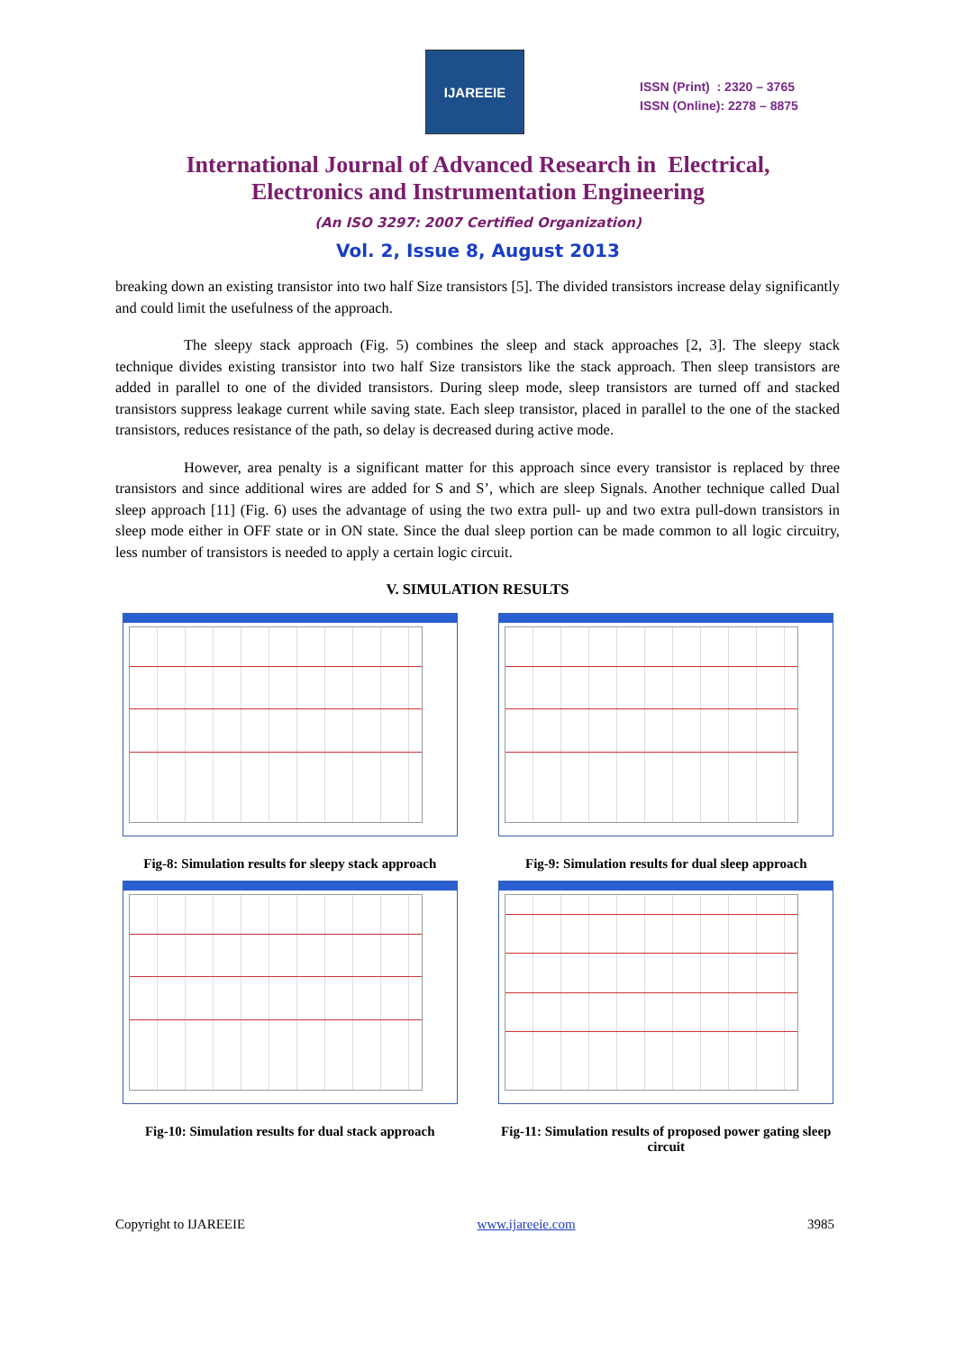IJAREEIE
ISSN (Print) : 2320 – 3765
ISSN (Online): 2278 – 8875
International Journal of Advanced Research in Electrical,
Electronics and Instrumentation Engineering
(An ISO 3297: 2007 Certified Organization)
Vol. 2, Issue 8, August 2013
breaking down an existing transistor into two half Size transistors [5]. The divided transistors increase delay significantly and could limit the usefulness of the approach.
The sleepy stack approach (Fig. 5) combines the sleep and stack approaches [2, 3]. The sleepy stack technique divides existing transistor into two half Size transistors like the stack approach. Then sleep transistors are added in parallel to one of the divided transistors. During sleep mode, sleep transistors are turned off and stacked transistors suppress leakage current while saving state. Each sleep transistor, placed in parallel to the one of the stacked transistors, reduces resistance of the path, so delay is decreased during active mode.
However, area penalty is a significant matter for this approach since every transistor is replaced by three transistors and since additional wires are added for S and S’, which are sleep Signals. Another technique called Dual sleep approach [11] (Fig. 6) uses the advantage of using the two extra pull- up and two extra pull-down transistors in sleep mode either in OFF state or in ON state. Since the dual sleep portion can be made common to all logic circuitry, less number of transistors is needed to apply a certain logic circuit.
V. SIMULATION RESULTS
Fig-8: Simulation results for sleepy stack approach
Fig-9: Simulation results for dual sleep approach
Fig-10: Simulation results for dual stack approach
Fig-11: Simulation results of proposed power gating sleep circuit
Copyright to IJAREEIE www.ijareeie.com 3985